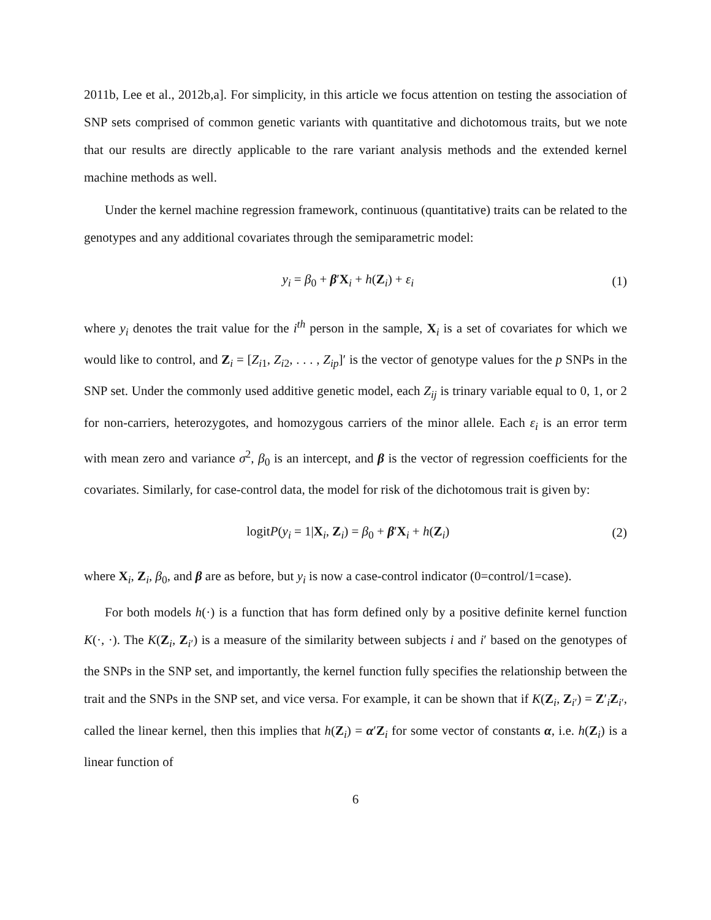2011b, Lee et al., 2012b,a]. For simplicity, in this article we focus attention on testing the association of SNP sets comprised of common genetic variants with quantitative and dichotomous traits, but we note that our results are directly applicable to the rare variant analysis methods and the extended kernel machine methods as well.
Under the kernel machine regression framework, continuous (quantitative) traits can be related to the genotypes and any additional covariates through the semiparametric model:
y<sub>i</sub> = β<sub>0</sub> + β′X<sub>i</sub> + h(Z<sub>i</sub>) + ε<sub>i</sub> (1)
where y<sub>i</sub> denotes the trait value for the i<sup>th</sup> person in the sample, X<sub>i</sub> is a set of covariates for which we would like to control, and Z<sub>i</sub> = [Z<sub>i1</sub>, Z<sub>i2</sub>, . . . , Z<sub>ip</sub>]′ is the vector of genotype values for the p SNPs in the SNP set. Under the commonly used additive genetic model, each Z<sub>ij</sub> is trinary variable equal to 0, 1, or 2 for non-carriers, heterozygotes, and homozygous carriers of the minor allele. Each ε<sub>i</sub> is an error term with mean zero and variance σ<sup>2</sup>, β<sub>0</sub> is an intercept, and β is the vector of regression coefficients for the covariates. Similarly, for case-control data, the model for risk of the dichotomous trait is given by:
logitP(y<sub>i</sub> = 1|X<sub>i</sub>, Z<sub>i</sub>) = β<sub>0</sub> + β′X<sub>i</sub> + h(Z<sub>i</sub>) (2)
where X<sub>i</sub>, Z<sub>i</sub>, β<sub>0</sub>, and β are as before, but y<sub>i</sub> is now a case-control indicator (0=control/1=case).
For both models h(·) is a function that has form defined only by a positive definite kernel function K(·, ·). The K(Z<sub>i</sub>, Z<sub>i′</sub>) is a measure of the similarity between subjects i and i′ based on the genotypes of the SNPs in the SNP set, and importantly, the kernel function fully specifies the relationship between the trait and the SNPs in the SNP set, and vice versa. For example, it can be shown that if K(Z<sub>i</sub>, Z<sub>i′</sub>) = Z′<sub>i</sub>Z<sub>i′</sub>, called the linear kernel, then this implies that h(Z<sub>i</sub>) = α′Z<sub>i</sub> for some vector of constants α, i.e. h(Z<sub>i</sub>) is a linear function of
6